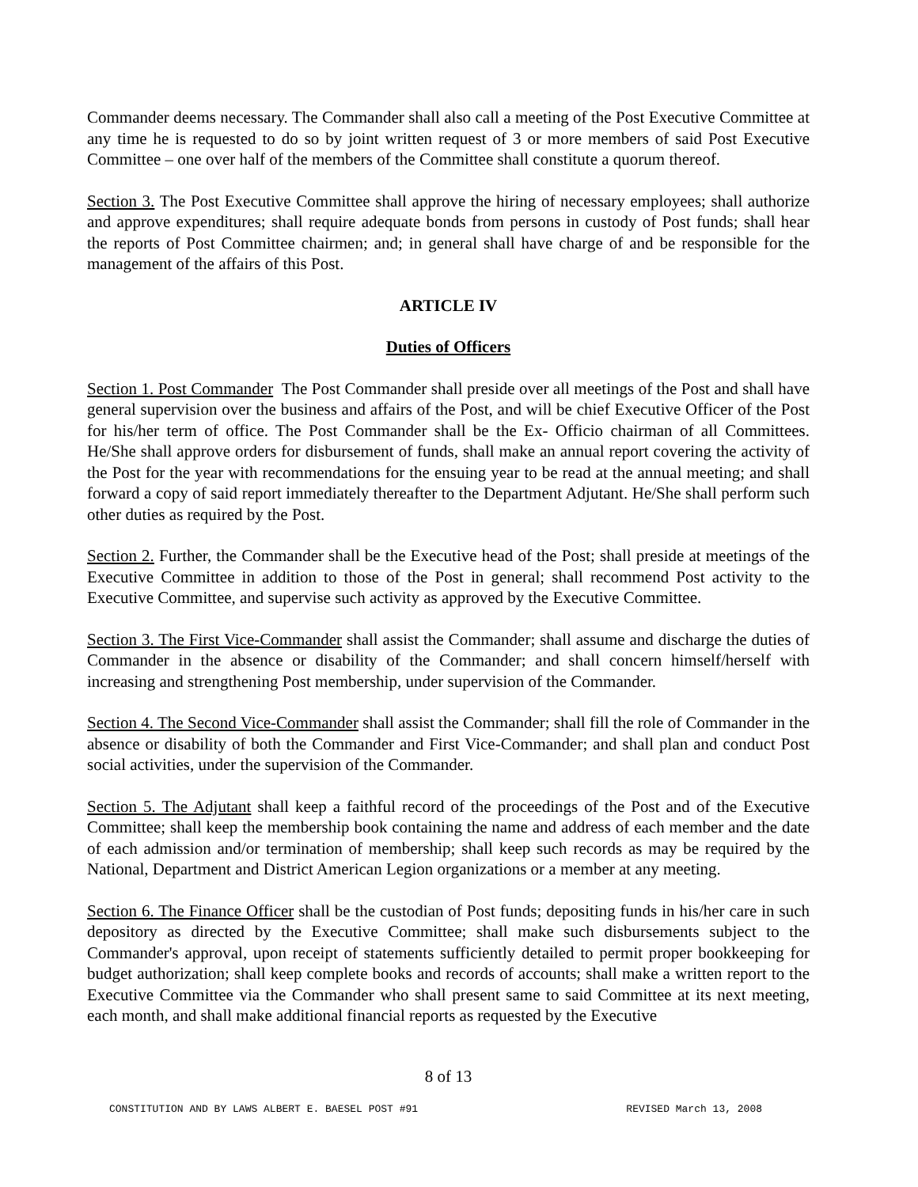Commander deems necessary. The Commander shall also call a meeting of the Post Executive Committee at any time he is requested to do so by joint written request of 3 or more members of said Post Executive Committee – one over half of the members of the Committee shall constitute a quorum thereof.
Section 3. The Post Executive Committee shall approve the hiring of necessary employees; shall authorize and approve expenditures; shall require adequate bonds from persons in custody of Post funds; shall hear the reports of Post Committee chairmen; and; in general shall have charge of and be responsible for the management of the affairs of this Post.
ARTICLE IV
Duties of Officers
Section 1. Post Commander The Post Commander shall preside over all meetings of the Post and shall have general supervision over the business and affairs of the Post, and will be chief Executive Officer of the Post for his/her term of office. The Post Commander shall be the Ex- Officio chairman of all Committees. He/She shall approve orders for disbursement of funds, shall make an annual report covering the activity of the Post for the year with recommendations for the ensuing year to be read at the annual meeting; and shall forward a copy of said report immediately thereafter to the Department Adjutant. He/She shall perform such other duties as required by the Post.
Section 2. Further, the Commander shall be the Executive head of the Post; shall preside at meetings of the Executive Committee in addition to those of the Post in general; shall recommend Post activity to the Executive Committee, and supervise such activity as approved by the Executive Committee.
Section 3. The First Vice-Commander shall assist the Commander; shall assume and discharge the duties of Commander in the absence or disability of the Commander; and shall concern himself/herself with increasing and strengthening Post membership, under supervision of the Commander.
Section 4. The Second Vice-Commander shall assist the Commander; shall fill the role of Commander in the absence or disability of both the Commander and First Vice-Commander; and shall plan and conduct Post social activities, under the supervision of the Commander.
Section 5. The Adjutant shall keep a faithful record of the proceedings of the Post and of the Executive Committee; shall keep the membership book containing the name and address of each member and the date of each admission and/or termination of membership; shall keep such records as may be required by the National, Department and District American Legion organizations or a member at any meeting.
Section 6. The Finance Officer shall be the custodian of Post funds; depositing funds in his/her care in such depository as directed by the Executive Committee; shall make such disbursements subject to the Commander's approval, upon receipt of statements sufficiently detailed to permit proper bookkeeping for budget authorization; shall keep complete books and records of accounts; shall make a written report to the Executive Committee via the Commander who shall present same to said Committee at its next meeting, each month, and shall make additional financial reports as requested by the Executive
8 of 13
CONSTITUTION AND BY LAWS ALBERT E. BAESEL POST #91 REVISED March 13, 2008